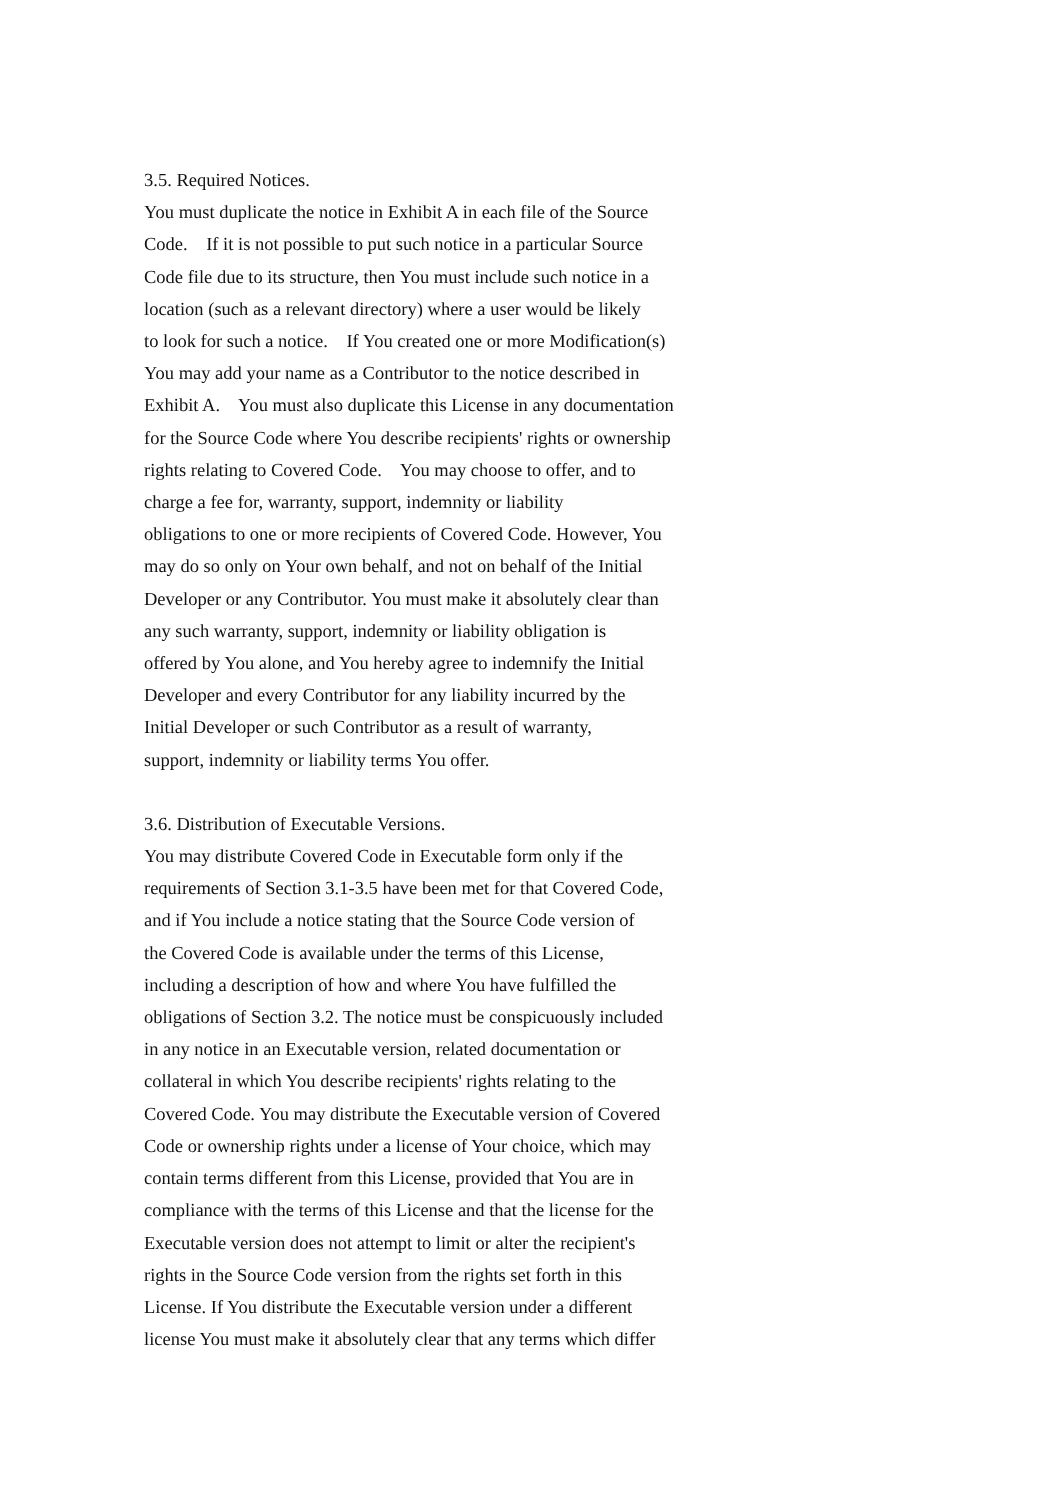3.5. Required Notices.
You must duplicate the notice in Exhibit A in each file of the Source
Code. If it is not possible to put such notice in a particular Source
Code file due to its structure, then You must include such notice in a
location (such as a relevant directory) where a user would be likely
to look for such a notice. If You created one or more Modification(s)
You may add your name as a Contributor to the notice described in
Exhibit A. You must also duplicate this License in any documentation
for the Source Code where You describe recipients' rights or ownership
rights relating to Covered Code. You may choose to offer, and to
charge a fee for, warranty, support, indemnity or liability
obligations to one or more recipients of Covered Code. However, You
may do so only on Your own behalf, and not on behalf of the Initial
Developer or any Contributor. You must make it absolutely clear than
any such warranty, support, indemnity or liability obligation is
offered by You alone, and You hereby agree to indemnify the Initial
Developer and every Contributor for any liability incurred by the
Initial Developer or such Contributor as a result of warranty,
support, indemnity or liability terms You offer.
3.6. Distribution of Executable Versions.
You may distribute Covered Code in Executable form only if the
requirements of Section 3.1-3.5 have been met for that Covered Code,
and if You include a notice stating that the Source Code version of
the Covered Code is available under the terms of this License,
including a description of how and where You have fulfilled the
obligations of Section 3.2. The notice must be conspicuously included
in any notice in an Executable version, related documentation or
collateral in which You describe recipients' rights relating to the
Covered Code. You may distribute the Executable version of Covered
Code or ownership rights under a license of Your choice, which may
contain terms different from this License, provided that You are in
compliance with the terms of this License and that the license for the
Executable version does not attempt to limit or alter the recipient's
rights in the Source Code version from the rights set forth in this
License. If You distribute the Executable version under a different
license You must make it absolutely clear that any terms which differ